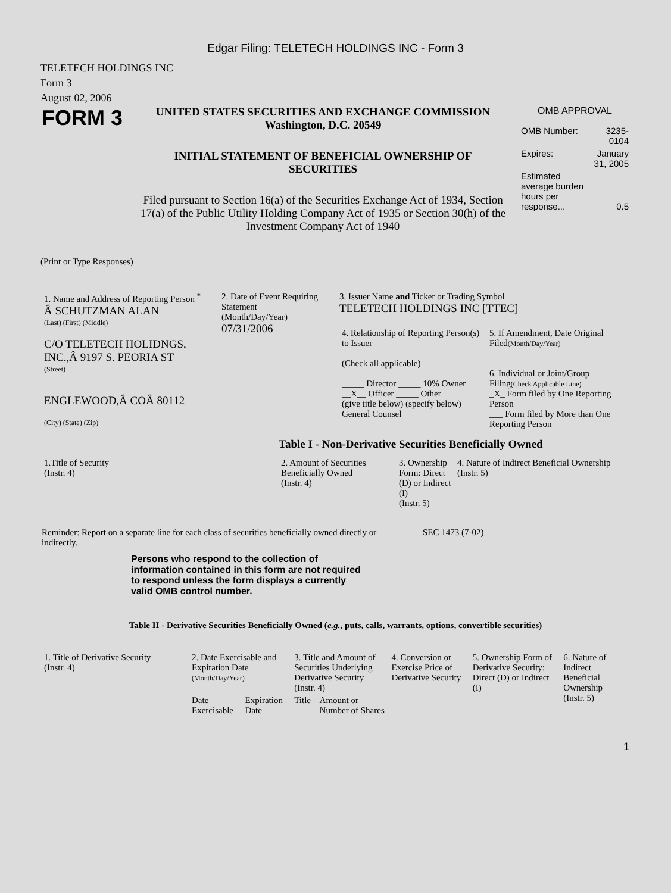Edgar Filing: TELETECH HOLDINGS INC - Form 3
TELETECH HOLDINGS INC
Form 3
August 02, 2006
FORM 3
UNITED STATES SECURITIES AND EXCHANGE COMMISSION
Washington, D.C. 20549
INITIAL STATEMENT OF BENEFICIAL OWNERSHIP OF SECURITIES
Filed pursuant to Section 16(a) of the Securities Exchange Act of 1934, Section 17(a) of the Public Utility Holding Company Act of 1935 or Section 30(h) of the Investment Company Act of 1940
OMB APPROVAL
| OMB Number: | 3235-0104 |
| Expires: | January 31, 2005 |
| Estimated average burden hours per response... | 0.5 |
(Print or Type Responses)
| 1. Name and Address of Reporting Person <sup>*</sup> Â SCHUTZMAN ALAN (Last) (First) (Middle) C/O TELETECH HOLIDNGS, INC.,Â 9197 S. PEORIA ST (Street) ENGLEWOOD,Â COÂ 80112 (City) (State) (Zip) | 2. Date of Event Requiring Statement (Month/Day/Year) 07/31/2006 | 3. Issuer Name and Ticker or Trading Symbol TELETECH HOLDINGS INC [TTEC] / 4. Relationship of Reporting Person(s) to Issuer (Check all applicable) _____ Director _____ 10% Owner __X__ Officer _____ Other (give title below) (specify below) General Counsel / 5. If Amendment, Date Original Filed (Month/Day/Year) 6. Individual or Joint/Group Filing (Check Applicable Line) _X_ Form filed by One Reporting Person ___ Form filed by More than One Reporting Person / |
Table I - Non-Derivative Securities Beneficially Owned
| 1.Title of Security (Instr. 4) | 2. Amount of Securities Beneficially Owned (Instr. 4) | 3. Ownership Form: Direct (D) or Indirect (I) (Instr. 5) | 4. Nature of Indirect Beneficial Ownership (Instr. 5) |
| --- | --- | --- | --- |
Reminder: Report on a separate line for each class of securities beneficially owned directly or indirectly.
SEC 1473 (7-02)
Persons who respond to the collection of information contained in this form are not required to respond unless the form displays a currently valid OMB control number.
Table II - Derivative Securities Beneficially Owned (e.g., puts, calls, warrants, options, convertible securities)
| 1. Title of Derivative Security (Instr. 4) | 2. Date Exercisable and Expiration Date (Month/Day/Year) | | 3. Title and Amount of Securities Underlying Derivative Security (Instr. 4) | | 4. Conversion or Exercise Price of Derivative Security | 5. Ownership Form of Derivative Security: Direct (D) or Indirect (I) | 6. Nature of Indirect Beneficial Ownership (Instr. 5) |
| --- | --- | --- | --- | --- | --- | --- | --- |
| | Date Exercisable | Expiration Date | Title | Amount or Number of Shares | | | |
1